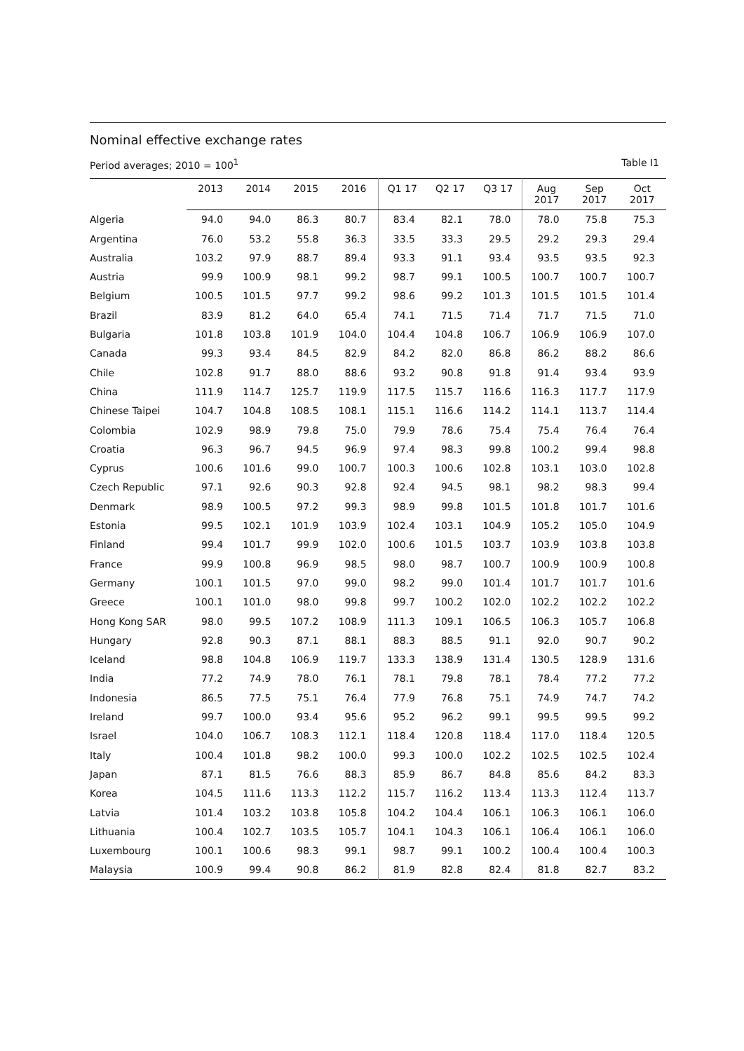Nominal effective exchange rates
Period averages; 2010 = 100<sup>1</sup> Table I1
| | 2013 | 2014 | 2015 | 2016 | Q1 17 | Q2 17 | Q3 17 | Aug 2017 | Sep 2017 | Oct 2017 |
| --- | --- | --- | --- | --- | --- | --- | --- | --- | --- | --- |
| Algeria | 94.0 | 94.0 | 86.3 | 80.7 | 83.4 | 82.1 | 78.0 | 78.0 | 75.8 | 75.3 |
| Argentina | 76.0 | 53.2 | 55.8 | 36.3 | 33.5 | 33.3 | 29.5 | 29.2 | 29.3 | 29.4 |
| Australia | 103.2 | 97.9 | 88.7 | 89.4 | 93.3 | 91.1 | 93.4 | 93.5 | 93.5 | 92.3 |
| Austria | 99.9 | 100.9 | 98.1 | 99.2 | 98.7 | 99.1 | 100.5 | 100.7 | 100.7 | 100.7 |
| Belgium | 100.5 | 101.5 | 97.7 | 99.2 | 98.6 | 99.2 | 101.3 | 101.5 | 101.5 | 101.4 |
| Brazil | 83.9 | 81.2 | 64.0 | 65.4 | 74.1 | 71.5 | 71.4 | 71.7 | 71.5 | 71.0 |
| Bulgaria | 101.8 | 103.8 | 101.9 | 104.0 | 104.4 | 104.8 | 106.7 | 106.9 | 106.9 | 107.0 |
| Canada | 99.3 | 93.4 | 84.5 | 82.9 | 84.2 | 82.0 | 86.8 | 86.2 | 88.2 | 86.6 |
| Chile | 102.8 | 91.7 | 88.0 | 88.6 | 93.2 | 90.8 | 91.8 | 91.4 | 93.4 | 93.9 |
| China | 111.9 | 114.7 | 125.7 | 119.9 | 117.5 | 115.7 | 116.6 | 116.3 | 117.7 | 117.9 |
| Chinese Taipei | 104.7 | 104.8 | 108.5 | 108.1 | 115.1 | 116.6 | 114.2 | 114.1 | 113.7 | 114.4 |
| Colombia | 102.9 | 98.9 | 79.8 | 75.0 | 79.9 | 78.6 | 75.4 | 75.4 | 76.4 | 76.4 |
| Croatia | 96.3 | 96.7 | 94.5 | 96.9 | 97.4 | 98.3 | 99.8 | 100.2 | 99.4 | 98.8 |
| Cyprus | 100.6 | 101.6 | 99.0 | 100.7 | 100.3 | 100.6 | 102.8 | 103.1 | 103.0 | 102.8 |
| Czech Republic | 97.1 | 92.6 | 90.3 | 92.8 | 92.4 | 94.5 | 98.1 | 98.2 | 98.3 | 99.4 |
| Denmark | 98.9 | 100.5 | 97.2 | 99.3 | 98.9 | 99.8 | 101.5 | 101.8 | 101.7 | 101.6 |
| Estonia | 99.5 | 102.1 | 101.9 | 103.9 | 102.4 | 103.1 | 104.9 | 105.2 | 105.0 | 104.9 |
| Finland | 99.4 | 101.7 | 99.9 | 102.0 | 100.6 | 101.5 | 103.7 | 103.9 | 103.8 | 103.8 |
| France | 99.9 | 100.8 | 96.9 | 98.5 | 98.0 | 98.7 | 100.7 | 100.9 | 100.9 | 100.8 |
| Germany | 100.1 | 101.5 | 97.0 | 99.0 | 98.2 | 99.0 | 101.4 | 101.7 | 101.7 | 101.6 |
| Greece | 100.1 | 101.0 | 98.0 | 99.8 | 99.7 | 100.2 | 102.0 | 102.2 | 102.2 | 102.2 |
| Hong Kong SAR | 98.0 | 99.5 | 107.2 | 108.9 | 111.3 | 109.1 | 106.5 | 106.3 | 105.7 | 106.8 |
| Hungary | 92.8 | 90.3 | 87.1 | 88.1 | 88.3 | 88.5 | 91.1 | 92.0 | 90.7 | 90.2 |
| Iceland | 98.8 | 104.8 | 106.9 | 119.7 | 133.3 | 138.9 | 131.4 | 130.5 | 128.9 | 131.6 |
| India | 77.2 | 74.9 | 78.0 | 76.1 | 78.1 | 79.8 | 78.1 | 78.4 | 77.2 | 77.2 |
| Indonesia | 86.5 | 77.5 | 75.1 | 76.4 | 77.9 | 76.8 | 75.1 | 74.9 | 74.7 | 74.2 |
| Ireland | 99.7 | 100.0 | 93.4 | 95.6 | 95.2 | 96.2 | 99.1 | 99.5 | 99.5 | 99.2 |
| Israel | 104.0 | 106.7 | 108.3 | 112.1 | 118.4 | 120.8 | 118.4 | 117.0 | 118.4 | 120.5 |
| Italy | 100.4 | 101.8 | 98.2 | 100.0 | 99.3 | 100.0 | 102.2 | 102.5 | 102.5 | 102.4 |
| Japan | 87.1 | 81.5 | 76.6 | 88.3 | 85.9 | 86.7 | 84.8 | 85.6 | 84.2 | 83.3 |
| Korea | 104.5 | 111.6 | 113.3 | 112.2 | 115.7 | 116.2 | 113.4 | 113.3 | 112.4 | 113.7 |
| Latvia | 101.4 | 103.2 | 103.8 | 105.8 | 104.2 | 104.4 | 106.1 | 106.3 | 106.1 | 106.0 |
| Lithuania | 100.4 | 102.7 | 103.5 | 105.7 | 104.1 | 104.3 | 106.1 | 106.4 | 106.1 | 106.0 |
| Luxembourg | 100.1 | 100.6 | 98.3 | 99.1 | 98.7 | 99.1 | 100.2 | 100.4 | 100.4 | 100.3 |
| Malaysia | 100.9 | 99.4 | 90.8 | 86.2 | 81.9 | 82.8 | 82.4 | 81.8 | 82.7 | 83.2 |